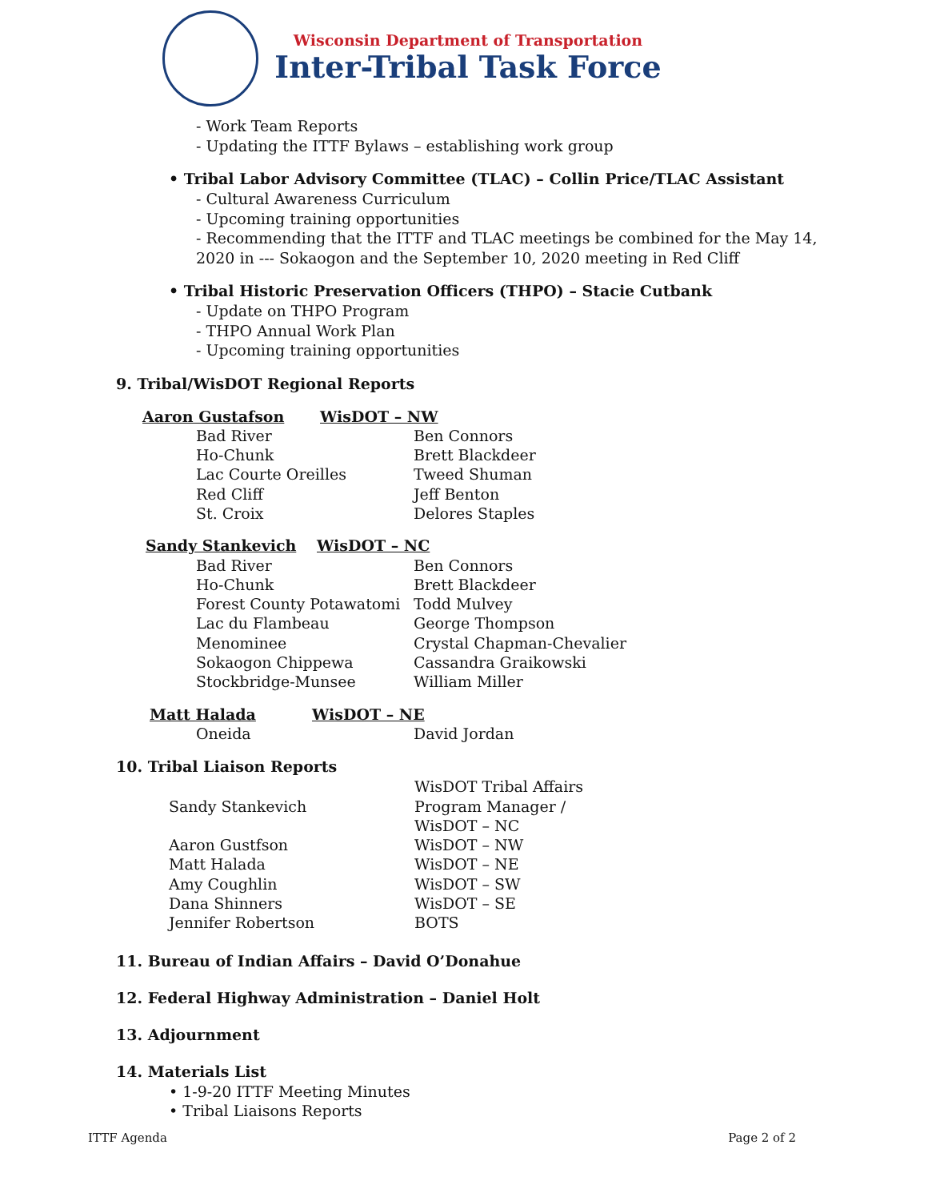Wisconsin Department of Transportation
Inter-Tribal Task Force
- Work Team Reports
- Updating the ITTF Bylaws – establishing work group
• Tribal Labor Advisory Committee (TLAC) – Collin Price/TLAC Assistant
- Cultural Awareness Curriculum
- Upcoming training opportunities
- Recommending that the ITTF and TLAC meetings be combined for the May 14, 2020 in --- Sokaogon and the September 10, 2020 meeting in Red Cliff
• Tribal Historic Preservation Officers (THPO) – Stacie Cutbank
- Update on THPO Program
- THPO Annual Work Plan
- Upcoming training opportunities
9. Tribal/WisDOT Regional Reports
| Aaron Gustafson | WisDOT – NW |
| Bad River | Ben Connors |
| Ho-Chunk | Brett Blackdeer |
| Lac Courte Oreilles | Tweed Shuman |
| Red Cliff | Jeff Benton |
| St. Croix | Delores Staples |
| Sandy Stankevich | WisDOT – NC |
| Bad River | Ben Connors |
| Ho-Chunk | Brett Blackdeer |
| Forest County Potawatomi | Todd Mulvey |
| Lac du Flambeau | George Thompson |
| Menominee | Crystal Chapman-Chevalier |
| Sokaogon Chippewa | Cassandra Graikowski |
| Stockbridge-Munsee | William Miller |
| Matt Halada | WisDOT – NE |
| Oneida | David Jordan |
10. Tribal Liaison Reports
| Sandy Stankevich | WisDOT Tribal Affairs Program Manager / WisDOT – NC |
| Aaron Gustfson | WisDOT – NW |
| Matt Halada | WisDOT – NE |
| Amy Coughlin | WisDOT – SW |
| Dana Shinners | WisDOT – SE |
| Jennifer Robertson | BOTS |
11. Bureau of Indian Affairs – David O’Donahue
12. Federal Highway Administration – Daniel Holt
13. Adjournment
14. Materials List
• 1-9-20 ITTF Meeting Minutes
• Tribal Liaisons Reports
ITTF Agenda Page 2 of 2